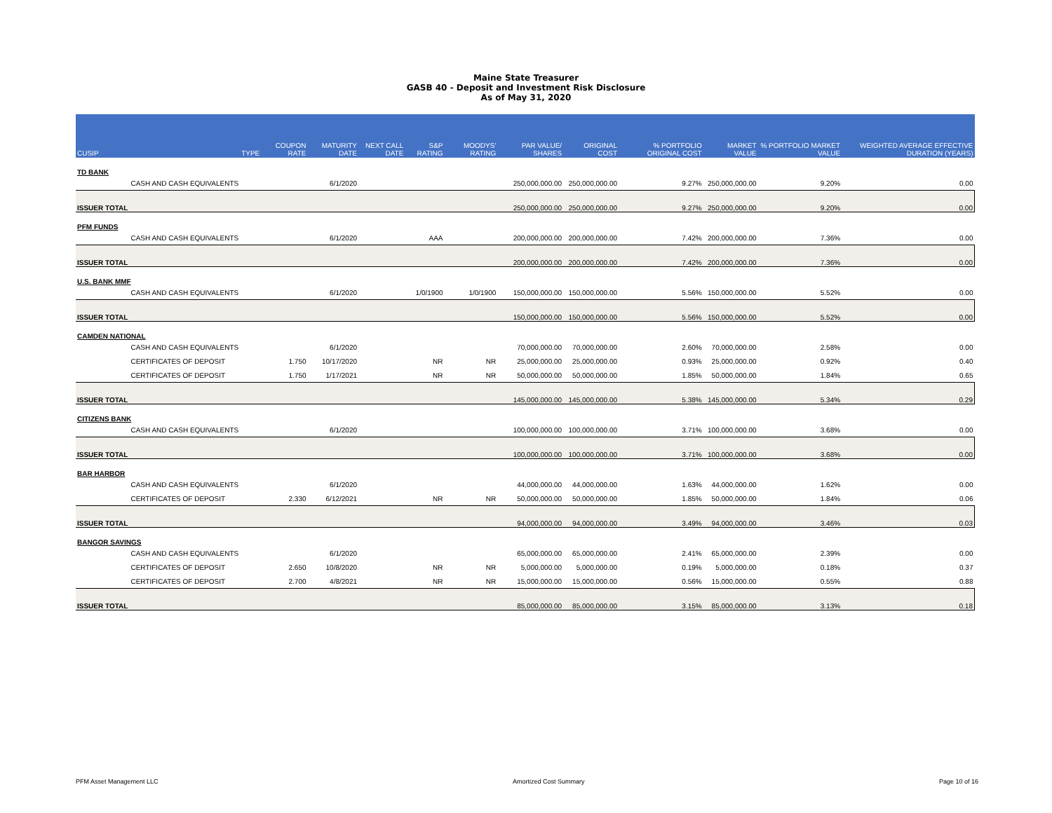Maine State Treasurer
GASB 40 - Deposit and Investment Risk Disclosure
As of May 31, 2020
| CUSIP | | TYPE | COUPON RATE | MATURITY DATE | NEXT CALL DATE | S&P RATING | MOODYS' RATING | PAR VALUE/ SHARES | ORIGINAL COST | % PORTFOLIO ORIGINAL COST | MARKET VALUE | % PORTFOLIO MARKET VALUE | WEIGHTED AVERAGE EFFECTIVE DURATION (YEARS) |
| --- | --- | --- | --- | --- | --- | --- | --- | --- | --- | --- | --- | --- | --- |
| TD BANK | | | | | | | | | | | | | |
| | CASH AND CASH EQUIVALENTS | | | 6/1/2020 | | | | 250,000,000.00 | 250,000,000.00 | 9.27% | 250,000,000.00 | 9.20% | 0.00 |
| ISSUER TOTAL | | | | | | | | 250,000,000.00 | 250,000,000.00 | 9.27% | 250,000,000.00 | 9.20% | 0.00 |
| PFM FUNDS | | | | | | | | | | | | | |
| | CASH AND CASH EQUIVALENTS | | | 6/1/2020 | | AAA | | 200,000,000.00 | 200,000,000.00 | 7.42% | 200,000,000.00 | 7.36% | 0.00 |
| ISSUER TOTAL | | | | | | | | 200,000,000.00 | 200,000,000.00 | 7.42% | 200,000,000.00 | 7.36% | 0.00 |
| U.S. BANK MMF | | | | | | | | | | | | | |
| | CASH AND CASH EQUIVALENTS | | | 6/1/2020 | | 1/0/1900 | 1/0/1900 | 150,000,000.00 | 150,000,000.00 | 5.56% | 150,000,000.00 | 5.52% | 0.00 |
| ISSUER TOTAL | | | | | | | | 150,000,000.00 | 150,000,000.00 | 5.56% | 150,000,000.00 | 5.52% | 0.00 |
| CAMDEN NATIONAL | | | | | | | | | | | | | |
| | CASH AND CASH EQUIVALENTS | | | 6/1/2020 | | | | 70,000,000.00 | 70,000,000.00 | 2.60% | 70,000,000.00 | 2.58% | 0.00 |
| | CERTIFICATES OF DEPOSIT | | 1.750 | 10/17/2020 | | NR | NR | 25,000,000.00 | 25,000,000.00 | 0.93% | 25,000,000.00 | 0.92% | 0.40 |
| | CERTIFICATES OF DEPOSIT | | 1.750 | 1/17/2021 | | NR | NR | 50,000,000.00 | 50,000,000.00 | 1.85% | 50,000,000.00 | 1.84% | 0.65 |
| ISSUER TOTAL | | | | | | | | 145,000,000.00 | 145,000,000.00 | 5.38% | 145,000,000.00 | 5.34% | 0.29 |
| CITIZENS BANK | | | | | | | | | | | | | |
| | CASH AND CASH EQUIVALENTS | | | 6/1/2020 | | | | 100,000,000.00 | 100,000,000.00 | 3.71% | 100,000,000.00 | 3.68% | 0.00 |
| ISSUER TOTAL | | | | | | | | 100,000,000.00 | 100,000,000.00 | 3.71% | 100,000,000.00 | 3.68% | 0.00 |
| BAR HARBOR | | | | | | | | | | | | | |
| | CASH AND CASH EQUIVALENTS | | | 6/1/2020 | | | | 44,000,000.00 | 44,000,000.00 | 1.63% | 44,000,000.00 | 1.62% | 0.00 |
| | CERTIFICATES OF DEPOSIT | | 2.330 | 6/12/2021 | | NR | NR | 50,000,000.00 | 50,000,000.00 | 1.85% | 50,000,000.00 | 1.84% | 0.06 |
| ISSUER TOTAL | | | | | | | | 94,000,000.00 | 94,000,000.00 | 3.49% | 94,000,000.00 | 3.46% | 0.03 |
| BANGOR SAVINGS | | | | | | | | | | | | | |
| | CASH AND CASH EQUIVALENTS | | | 6/1/2020 | | | | 65,000,000.00 | 65,000,000.00 | 2.41% | 65,000,000.00 | 2.39% | 0.00 |
| | CERTIFICATES OF DEPOSIT | | 2.650 | 10/8/2020 | | NR | NR | 5,000,000.00 | 5,000,000.00 | 0.19% | 5,000,000.00 | 0.18% | 0.37 |
| | CERTIFICATES OF DEPOSIT | | 2.700 | 4/8/2021 | | NR | NR | 15,000,000.00 | 15,000,000.00 | 0.56% | 15,000,000.00 | 0.55% | 0.88 |
| ISSUER TOTAL | | | | | | | | 85,000,000.00 | 85,000,000.00 | 3.15% | 85,000,000.00 | 3.13% | 0.18 |
PFM Asset Management LLC Amortized Cost Summary Page 10 of 16